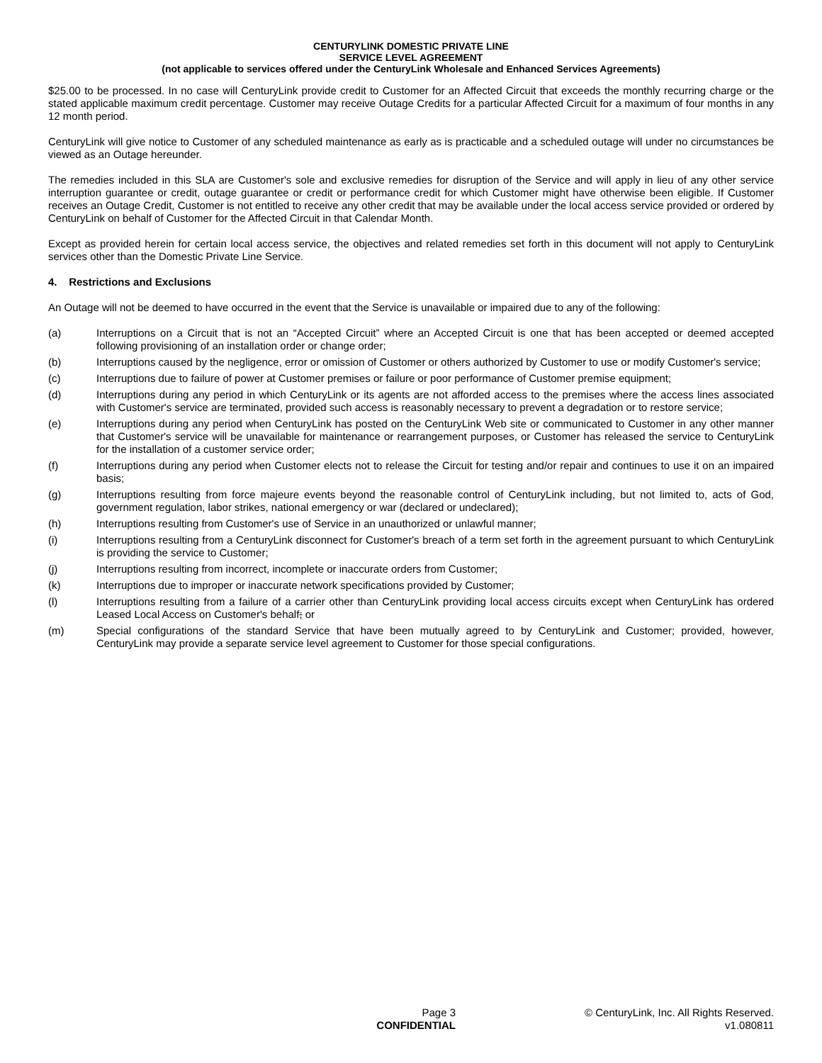CENTURYLINK DOMESTIC PRIVATE LINE
SERVICE LEVEL AGREEMENT
(not applicable to services offered under the CenturyLink Wholesale and Enhanced Services Agreements)
$25.00 to be processed. In no case will CenturyLink provide credit to Customer for an Affected Circuit that exceeds the monthly recurring charge or the stated applicable maximum credit percentage. Customer may receive Outage Credits for a particular Affected Circuit for a maximum of four months in any 12 month period.
CenturyLink will give notice to Customer of any scheduled maintenance as early as is practicable and a scheduled outage will under no circumstances be viewed as an Outage hereunder.
The remedies included in this SLA are Customer's sole and exclusive remedies for disruption of the Service and will apply in lieu of any other service interruption guarantee or credit, outage guarantee or credit or performance credit for which Customer might have otherwise been eligible. If Customer receives an Outage Credit, Customer is not entitled to receive any other credit that may be available under the local access service provided or ordered by CenturyLink on behalf of Customer for the Affected Circuit in that Calendar Month.
Except as provided herein for certain local access service, the objectives and related remedies set forth in this document will not apply to CenturyLink services other than the Domestic Private Line Service.
4. Restrictions and Exclusions
An Outage will not be deemed to have occurred in the event that the Service is unavailable or impaired due to any of the following:
(a) Interruptions on a Circuit that is not an “Accepted Circuit” where an Accepted Circuit is one that has been accepted or deemed accepted following provisioning of an installation order or change order;
(b) Interruptions caused by the negligence, error or omission of Customer or others authorized by Customer to use or modify Customer's service;
(c) Interruptions due to failure of power at Customer premises or failure or poor performance of Customer premise equipment;
(d) Interruptions during any period in which CenturyLink or its agents are not afforded access to the premises where the access lines associated with Customer's service are terminated, provided such access is reasonably necessary to prevent a degradation or to restore service;
(e) Interruptions during any period when CenturyLink has posted on the CenturyLink Web site or communicated to Customer in any other manner that Customer's service will be unavailable for maintenance or rearrangement purposes, or Customer has released the service to CenturyLink for the installation of a customer service order;
(f) Interruptions during any period when Customer elects not to release the Circuit for testing and/or repair and continues to use it on an impaired basis;
(g) Interruptions resulting from force majeure events beyond the reasonable control of CenturyLink including, but not limited to, acts of God, government regulation, labor strikes, national emergency or war (declared or undeclared);
(h) Interruptions resulting from Customer's use of Service in an unauthorized or unlawful manner;
(i) Interruptions resulting from a CenturyLink disconnect for Customer's breach of a term set forth in the agreement pursuant to which CenturyLink is providing the service to Customer;
(j) Interruptions resulting from incorrect, incomplete or inaccurate orders from Customer;
(k) Interruptions due to improper or inaccurate network specifications provided by Customer;
(l) Interruptions resulting from a failure of a carrier other than CenturyLink providing local access circuits except when CenturyLink has ordered Leased Local Access on Customer's behalf; or
(m) Special configurations of the standard Service that have been mutually agreed to by CenturyLink and Customer; provided, however, CenturyLink may provide a separate service level agreement to Customer for those special configurations.
Page 3
CONFIDENTIAL
© CenturyLink, Inc. All Rights Reserved.
v1.080811